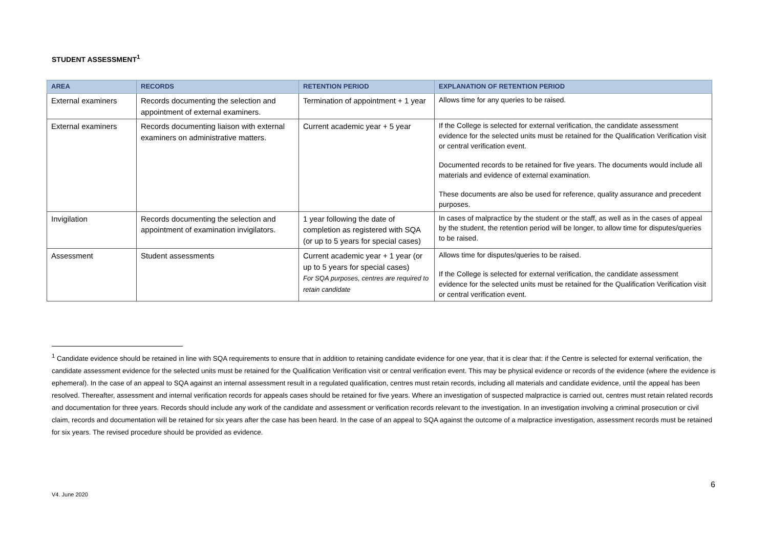STUDENT ASSESSMENT<sup>1</sup>
| AREA | RECORDS | RETENTION PERIOD | EXPLANATION OF RETENTION PERIOD |
| --- | --- | --- | --- |
| External examiners | Records documenting the selection and appointment of external examiners. | Termination of appointment + 1 year | Allows time for any queries to be raised. |
| External examiners | Records documenting liaison with external examiners on administrative matters. | Current academic year + 5 year | If the College is selected for external verification, the candidate assessment evidence for the selected units must be retained for the Qualification Verification visit or central verification event. Documented records to be retained for five years. The documents would include all materials and evidence of external examination. These documents are also be used for reference, quality assurance and precedent purposes. |
| Invigilation | Records documenting the selection and appointment of examination invigilators. | 1 year following the date of completion as registered with SQA (or up to 5 years for special cases) | In cases of malpractice by the student or the staff, as well as in the cases of appeal by the student, the retention period will be longer, to allow time for disputes/queries to be raised. |
| Assessment | Student assessments | Current academic year + 1 year (or up to 5 years for special cases) For SQA purposes, centres are required to retain candidate | Allows time for disputes/queries to be raised. If the College is selected for external verification, the candidate assessment evidence for the selected units must be retained for the Qualification Verification visit or central verification event. |
<sup>1</sup> Candidate evidence should be retained in line with SQA requirements to ensure that in addition to retaining candidate evidence for one year, that it is clear that: if the Centre is selected for external verification, the candidate assessment evidence for the selected units must be retained for the Qualification Verification visit or central verification event. This may be physical evidence or records of the evidence (where the evidence is ephemeral). In the case of an appeal to SQA against an internal assessment result in a regulated qualification, centres must retain records, including all materials and candidate evidence, until the appeal has been resolved. Thereafter, assessment and internal verification records for appeals cases should be retained for five years. Where an investigation of suspected malpractice is carried out, centres must retain related records and documentation for three years. Records should include any work of the candidate and assessment or verification records relevant to the investigation. In an investigation involving a criminal prosecution or civil claim, records and documentation will be retained for six years after the case has been heard. In the case of an appeal to SQA against the outcome of a malpractice investigation, assessment records must be retained for six years. The revised procedure should be provided as evidence.
6
V4. June 2020